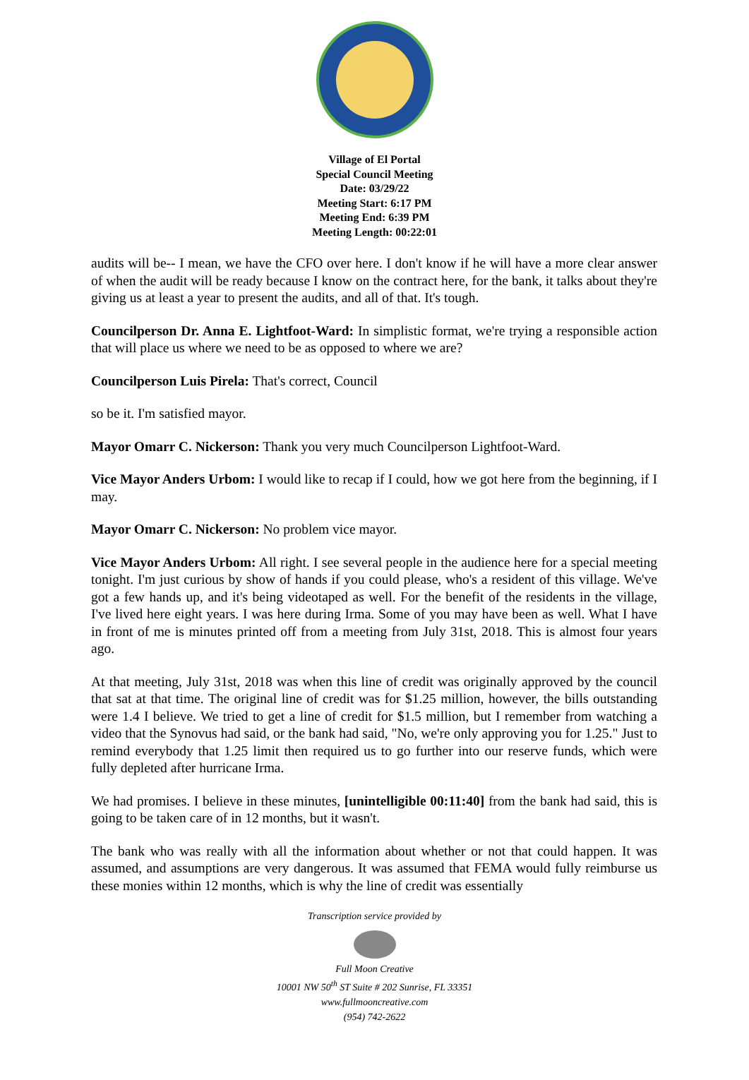Village of El Portal
Special Council Meeting
Date: 03/29/22
Meeting Start: 6:17 PM
Meeting End: 6:39 PM
Meeting Length: 00:22:01
audits will be-- I mean, we have the CFO over here. I don't know if he will have a more clear answer of when the audit will be ready because I know on the contract here, for the bank, it talks about they're giving us at least a year to present the audits, and all of that. It's tough.
Councilperson Dr. Anna E. Lightfoot-Ward: In simplistic format, we're trying a responsible action that will place us where we need to be as opposed to where we are?
Councilperson Luis Pirela: That's correct, Council
so be it. I'm satisfied mayor.
Mayor Omarr C. Nickerson: Thank you very much Councilperson Lightfoot-Ward.
Vice Mayor Anders Urbom: I would like to recap if I could, how we got here from the beginning, if I may.
Mayor Omarr C. Nickerson: No problem vice mayor.
Vice Mayor Anders Urbom: All right. I see several people in the audience here for a special meeting tonight. I'm just curious by show of hands if you could please, who's a resident of this village. We've got a few hands up, and it's being videotaped as well. For the benefit of the residents in the village, I've lived here eight years. I was here during Irma. Some of you may have been as well. What I have in front of me is minutes printed off from a meeting from July 31st, 2018. This is almost four years ago.
At that meeting, July 31st, 2018 was when this line of credit was originally approved by the council that sat at that time. The original line of credit was for $1.25 million, however, the bills outstanding were 1.4 I believe. We tried to get a line of credit for $1.5 million, but I remember from watching a video that the Synovus had said, or the bank had said, "No, we're only approving you for 1.25." Just to remind everybody that 1.25 limit then required us to go further into our reserve funds, which were fully depleted after hurricane Irma.
We had promises. I believe in these minutes, [unintelligible 00:11:40] from the bank had said, this is going to be taken care of in 12 months, but it wasn't.
The bank who was really with all the information about whether or not that could happen. It was assumed, and assumptions are very dangerous. It was assumed that FEMA would fully reimburse us these monies within 12 months, which is why the line of credit was essentially
Transcription service provided by
Full Moon Creative
10001 NW 50<sup>th</sup> ST Suite # 202 Sunrise, FL 33351
www.fullmooncreative.com
(954) 742-2622